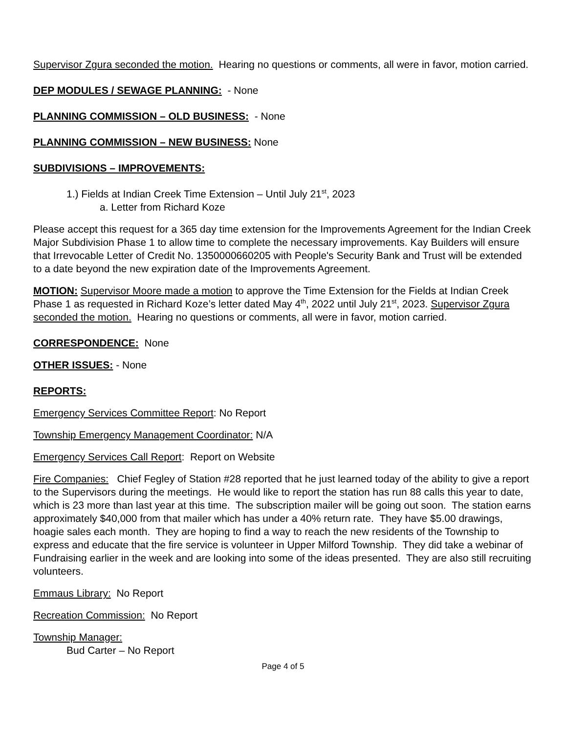Supervisor Zgura seconded the motion. Hearing no questions or comments, all were in favor, motion carried.
DEP MODULES / SEWAGE PLANNING: - None
PLANNING COMMISSION – OLD BUSINESS: - None
PLANNING COMMISSION – NEW BUSINESS: None
SUBDIVISIONS – IMPROVEMENTS:
1.) Fields at Indian Creek Time Extension – Until July 21<sup>st</sup>, 2023
a. Letter from Richard Koze
Please accept this request for a 365 day time extension for the Improvements Agreement for the Indian Creek Major Subdivision Phase 1 to allow time to complete the necessary improvements. Kay Builders will ensure that Irrevocable Letter of Credit No. 1350000660205 with People's Security Bank and Trust will be extended to a date beyond the new expiration date of the Improvements Agreement.
MOTION: Supervisor Moore made a motion to approve the Time Extension for the Fields at Indian Creek Phase 1 as requested in Richard Koze’s letter dated May 4<sup>th</sup>, 2022 until July 21<sup>st</sup>, 2023. Supervisor Zgura seconded the motion. Hearing no questions or comments, all were in favor, motion carried.
CORRESPONDENCE: None
OTHER ISSUES: - None
REPORTS:
Emergency Services Committee Report: No Report
Township Emergency Management Coordinator: N/A
Emergency Services Call Report: Report on Website
Fire Companies: Chief Fegley of Station #28 reported that he just learned today of the ability to give a report to the Supervisors during the meetings. He would like to report the station has run 88 calls this year to date, which is 23 more than last year at this time. The subscription mailer will be going out soon. The station earns approximately $40,000 from that mailer which has under a 40% return rate. They have $5.00 drawings, hoagie sales each month. They are hoping to find a way to reach the new residents of the Township to express and educate that the fire service is volunteer in Upper Milford Township. They did take a webinar of Fundraising earlier in the week and are looking into some of the ideas presented. They are also still recruiting volunteers.
Emmaus Library: No Report
Recreation Commission: No Report
Township Manager:
Bud Carter – No Report
Page 4 of 5